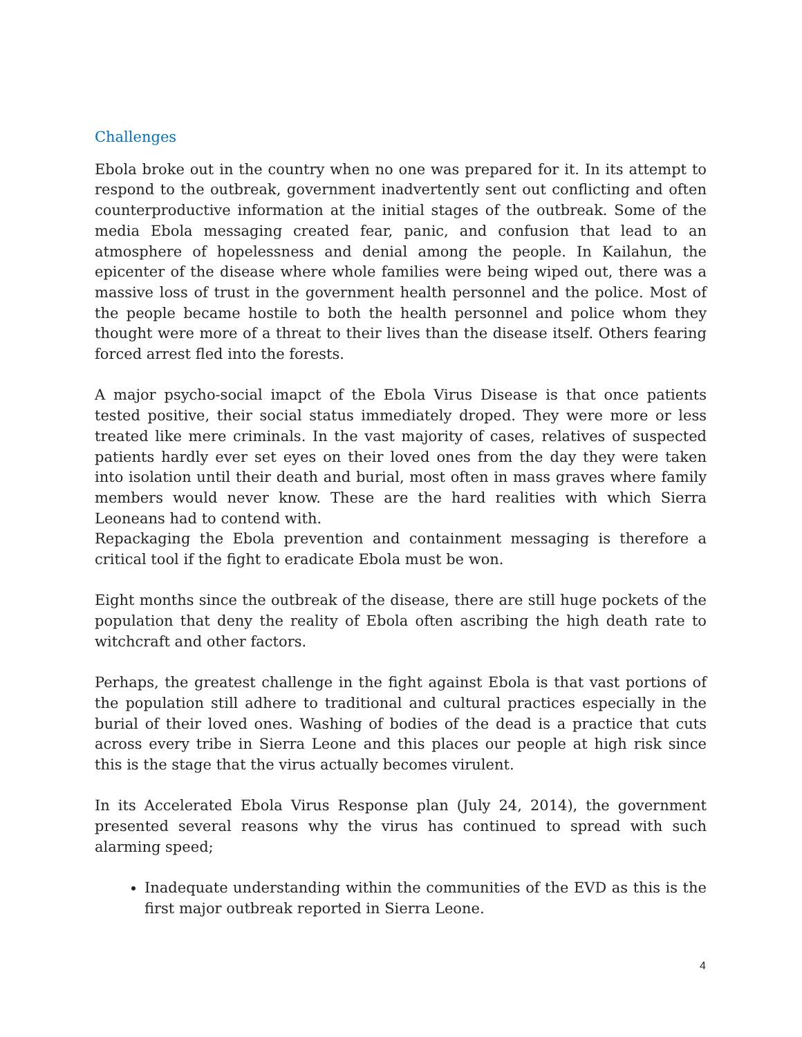Challenges
Ebola broke out in the country when no one was prepared for it. In its attempt to respond to the outbreak, government inadvertently sent out conflicting and often counterproductive information at the initial stages of the outbreak. Some of the media Ebola messaging created fear, panic, and confusion that lead to an atmosphere of hopelessness and denial among the people. In Kailahun, the epicenter of the disease where whole families were being wiped out, there was a massive loss of trust in the government health personnel and the police. Most of the people became hostile to both the health personnel and police whom they thought were more of a threat to their lives than the disease itself. Others fearing forced arrest fled into the forests.
A major psycho-social imapct of the Ebola Virus Disease is that once patients tested positive, their social status immediately droped. They were more or less treated like mere criminals. In the vast majority of cases, relatives of suspected patients hardly ever set eyes on their loved ones from the day they were taken into isolation until their death and burial, most often in mass graves where family members would never know. These are the hard realities with which Sierra Leoneans had to contend with.
Repackaging the Ebola prevention and containment messaging is therefore a critical tool if the fight to eradicate Ebola must be won.
Eight months since the outbreak of the disease, there are still huge pockets of the population that deny the reality of Ebola often ascribing the high death rate to witchcraft and other factors.
Perhaps, the greatest challenge in the fight against Ebola is that vast portions of the population still adhere to traditional and cultural practices especially in the burial of their loved ones. Washing of bodies of the dead is a practice that cuts across every tribe in Sierra Leone and this places our people at high risk since this is the stage that the virus actually becomes virulent.
In its Accelerated Ebola Virus Response plan (July 24, 2014), the government presented several reasons why the virus has continued to spread with such alarming speed;
Inadequate understanding within the communities of the EVD as this is the first major outbreak reported in Sierra Leone.
4